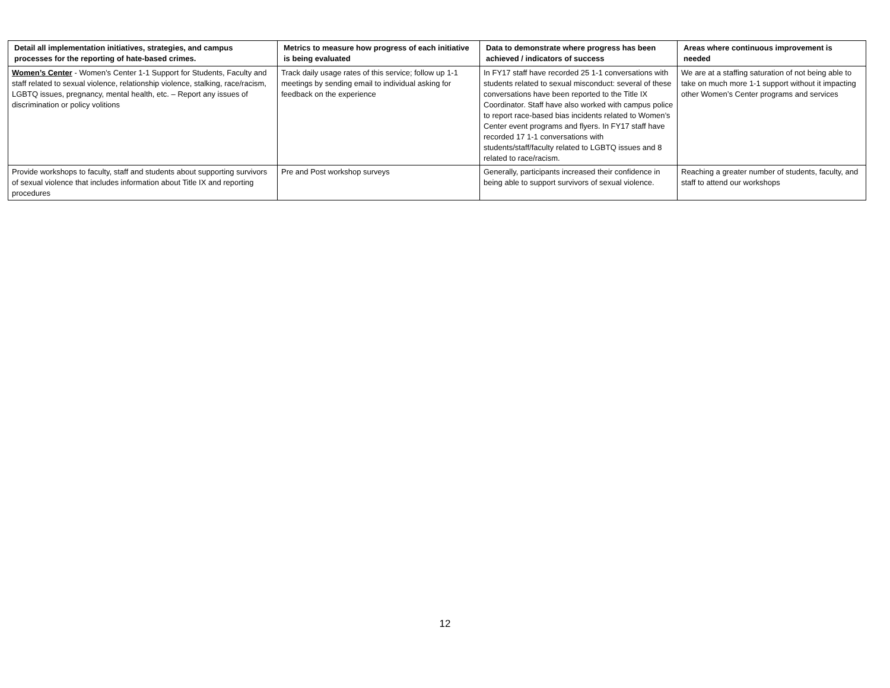| Detail all implementation initiatives, strategies, and campus processes for the reporting of hate-based crimes. | Metrics to measure how progress of each initiative is being evaluated | Data to demonstrate where progress has been achieved / indicators of success | Areas where continuous improvement is needed |
| --- | --- | --- | --- |
| Women’s Center - Women’s Center 1-1 Support for Students, Faculty and staff related to sexual violence, relationship violence, stalking, race/racism, LGBTQ issues, pregnancy, mental health, etc. – Report any issues of discrimination or policy volitions | Track daily usage rates of this service; follow up 1-1 meetings by sending email to individual asking for feedback on the experience | In FY17 staff have recorded 25 1-1 conversations with students related to sexual misconduct: several of these conversations have been reported to the Title IX Coordinator. Staff have also worked with campus police to report race-based bias incidents related to Women’s Center event programs and flyers. In FY17 staff have recorded 17 1-1 conversations with students/staff/faculty related to LGBTQ issues and 8 related to race/racism. | We are at a staffing saturation of not being able to take on much more 1-1 support without it impacting other Women’s Center programs and services |
| Provide workshops to faculty, staff and students about supporting survivors of sexual violence that includes information about Title IX and reporting procedures | Pre and Post workshop surveys | Generally, participants increased their confidence in being able to support survivors of sexual violence. | Reaching a greater number of students, faculty, and staff to attend our workshops |
12